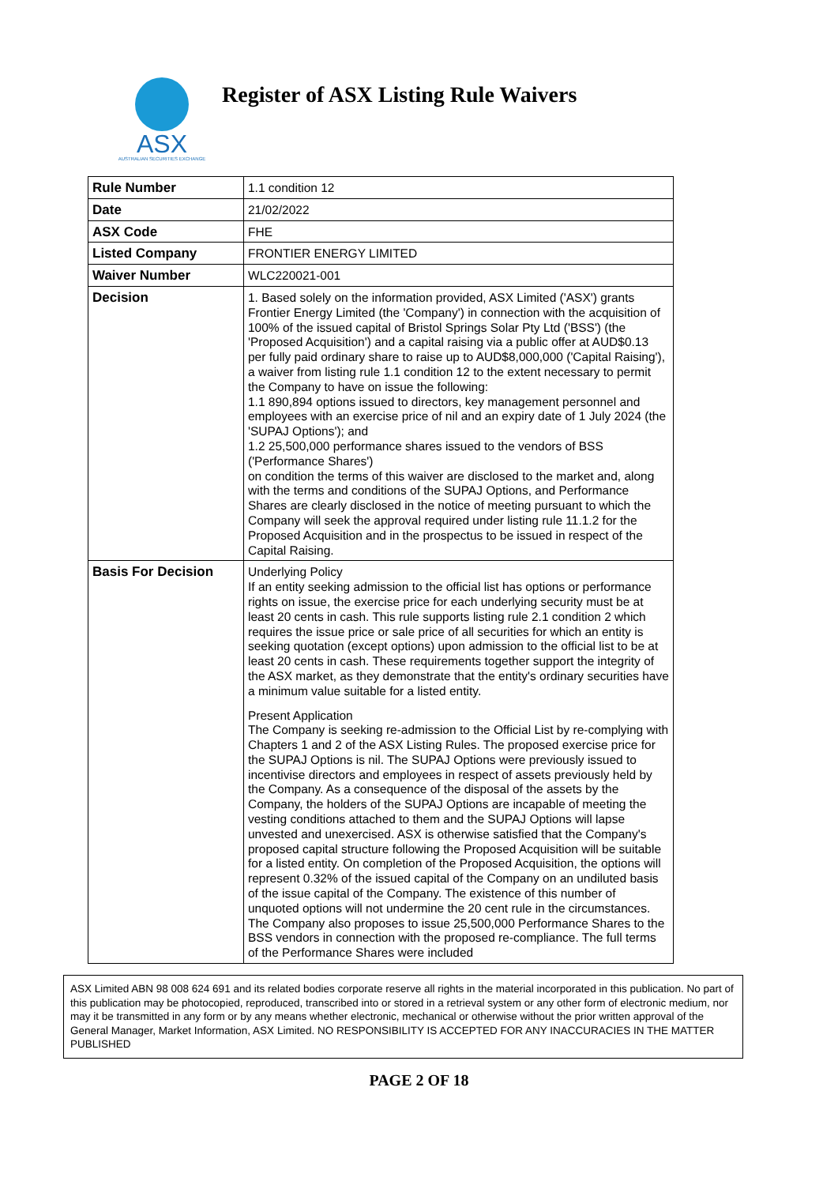ASX
AUSTRALIAN SECURITIES EXCHANGE
Register of ASX Listing Rule Waivers
| Rule Number | 1.1 condition 12 |
| Date | 21/02/2022 |
| ASX Code | FHE |
| Listed Company | FRONTIER ENERGY LIMITED |
| Waiver Number | WLC220021-001 |
| Decision | 1. Based solely on the information provided, ASX Limited ('ASX') grants Frontier Energy Limited (the 'Company') in connection with the acquisition of 100% of the issued capital of Bristol Springs Solar Pty Ltd ('BSS') (the 'Proposed Acquisition') and a capital raising via a public offer at AUD$0.13 per fully paid ordinary share to raise up to AUD$8,000,000 ('Capital Raising'), a waiver from listing rule 1.1 condition 12 to the extent necessary to permit the Company to have on issue the following: 1.1 890,894 options issued to directors, key management personnel and employees with an exercise price of nil and an expiry date of 1 July 2024 (the 'SUPAJ Options'); and 1.2 25,500,000 performance shares issued to the vendors of BSS ('Performance Shares') on condition the terms of this waiver are disclosed to the market and, along with the terms and conditions of the SUPAJ Options, and Performance Shares are clearly disclosed in the notice of meeting pursuant to which the Company will seek the approval required under listing rule 11.1.2 for the Proposed Acquisition and in the prospectus to be issued in respect of the Capital Raising. |
| Basis For Decision | Underlying Policy If an entity seeking admission to the official list has options or performance rights on issue, the exercise price for each underlying security must be at least 20 cents in cash. This rule supports listing rule 2.1 condition 2 which requires the issue price or sale price of all securities for which an entity is seeking quotation (except options) upon admission to the official list to be at least 20 cents in cash. These requirements together support the integrity of the ASX market, as they demonstrate that the entity's ordinary securities have a minimum value suitable for a listed entity. Present Application The Company is seeking re-admission to the Official List by re-complying with Chapters 1 and 2 of the ASX Listing Rules. The proposed exercise price for the SUPAJ Options is nil. The SUPAJ Options were previously issued to incentivise directors and employees in respect of assets previously held by the Company. As a consequence of the disposal of the assets by the Company, the holders of the SUPAJ Options are incapable of meeting the vesting conditions attached to them and the SUPAJ Options will lapse unvested and unexercised. ASX is otherwise satisfied that the Company's proposed capital structure following the Proposed Acquisition will be suitable for a listed entity. On completion of the Proposed Acquisition, the options will represent 0.32% of the issued capital of the Company on an undiluted basis of the issue capital of the Company. The existence of this number of unquoted options will not undermine the 20 cent rule in the circumstances. The Company also proposes to issue 25,500,000 Performance Shares to the BSS vendors in connection with the proposed re-compliance. The full terms of the Performance Shares were included |
ASX Limited ABN 98 008 624 691 and its related bodies corporate reserve all rights in the material incorporated in this publication. No part of this publication may be photocopied, reproduced, transcribed into or stored in a retrieval system or any other form of electronic medium, nor may it be transmitted in any form or by any means whether electronic, mechanical or otherwise without the prior written approval of the General Manager, Market Information, ASX Limited. NO RESPONSIBILITY IS ACCEPTED FOR ANY INACCURACIES IN THE MATTER PUBLISHED
PAGE 2 OF 18